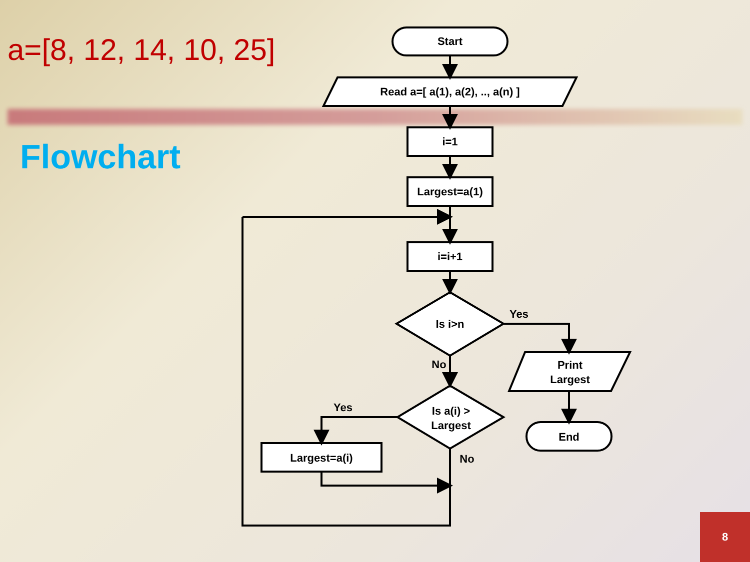a=[8, 12, 14, 10, 25]
Flowchart
Start
Read a=[ a(1), a(2), .., a(n) ]
i=1
Largest=a(1)
i=i+1
Is i>n
Yes
No
Is a(i) >
Largest
Yes
No
Largest=a(i)
Print
Largest
End
8